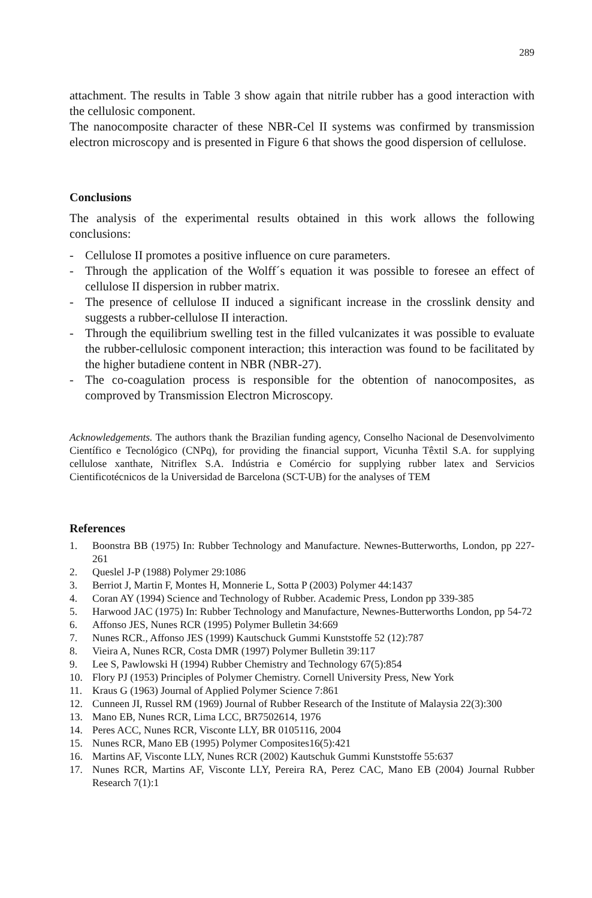289
attachment. The results in Table 3 show again that nitrile rubber has a good interaction with the cellulosic component.
The nanocomposite character of these NBR-Cel II systems was confirmed by transmission electron microscopy and is presented in Figure 6 that shows the good dispersion of cellulose.
Conclusions
The analysis of the experimental results obtained in this work allows the following conclusions:
- Cellulose II promotes a positive influence on cure parameters.
- Through the application of the Wolff´s equation it was possible to foresee an effect of cellulose II dispersion in rubber matrix.
- The presence of cellulose II induced a significant increase in the crosslink density and suggests a rubber-cellulose II interaction.
- Through the equilibrium swelling test in the filled vulcanizates it was possible to evaluate the rubber-cellulosic component interaction; this interaction was found to be facilitated by the higher butadiene content in NBR (NBR-27).
- The co-coagulation process is responsible for the obtention of nanocomposites, as comproved by Transmission Electron Microscopy.
Acknowledgements. The authors thank the Brazilian funding agency, Conselho Nacional de Desenvolvimento Científico e Tecnológico (CNPq), for providing the financial support, Vicunha Têxtil S.A. for supplying cellulose xanthate, Nitriflex S.A. Indústria e Comércio for supplying rubber latex and Servicios Cientificotécnicos de la Universidad de Barcelona (SCT-UB) for the analyses of TEM
References
1. Boonstra BB (1975) In: Rubber Technology and Manufacture. Newnes-Butterworths, London, pp 227-261
2. Queslel J-P (1988) Polymer 29:1086
3. Berriot J, Martin F, Montes H, Monnerie L, Sotta P (2003) Polymer 44:1437
4. Coran AY (1994) Science and Technology of Rubber. Academic Press, London pp 339-385
5. Harwood JAC (1975) In: Rubber Technology and Manufacture, Newnes-Butterworths London, pp 54-72
6. Affonso JES, Nunes RCR (1995) Polymer Bulletin 34:669
7. Nunes RCR., Affonso JES (1999) Kautschuck Gummi Kunststoffe 52 (12):787
8. Vieira A, Nunes RCR, Costa DMR (1997) Polymer Bulletin 39:117
9. Lee S, Pawlowski H (1994) Rubber Chemistry and Technology 67(5):854
10. Flory PJ (1953) Principles of Polymer Chemistry. Cornell University Press, New York
11. Kraus G (1963) Journal of Applied Polymer Science 7:861
12. Cunneen JI, Russel RM (1969) Journal of Rubber Research of the Institute of Malaysia 22(3):300
13. Mano EB, Nunes RCR, Lima LCC, BR7502614, 1976
14. Peres ACC, Nunes RCR, Visconte LLY, BR 0105116, 2004
15. Nunes RCR, Mano EB (1995) Polymer Composites16(5):421
16. Martins AF, Visconte LLY, Nunes RCR (2002) Kautschuk Gummi Kunststoffe 55:637
17. Nunes RCR, Martins AF, Visconte LLY, Pereira RA, Perez CAC, Mano EB (2004) Journal Rubber Research 7(1):1